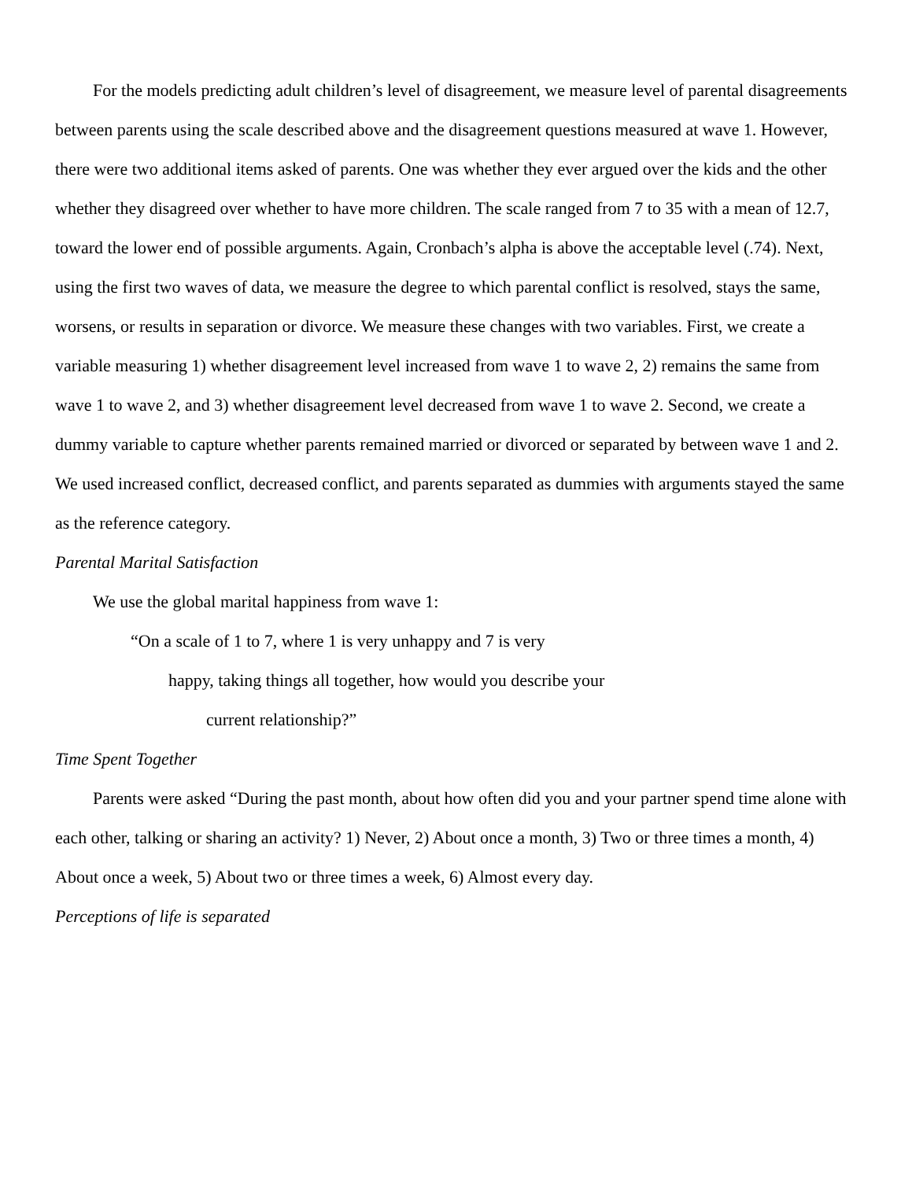For the models predicting adult children’s level of disagreement, we measure level of parental disagreements between parents using the scale described above and the disagreement questions measured at wave 1. However, there were two additional items asked of parents. One was whether they ever argued over the kids and the other whether they disagreed over whether to have more children. The scale ranged from 7 to 35 with a mean of 12.7, toward the lower end of possible arguments. Again, Cronbach’s alpha is above the acceptable level (.74). Next, using the first two waves of data, we measure the degree to which parental conflict is resolved, stays the same, worsens, or results in separation or divorce. We measure these changes with two variables. First, we create a variable measuring 1) whether disagreement level increased from wave 1 to wave 2, 2) remains the same from wave 1 to wave 2, and 3) whether disagreement level decreased from wave 1 to wave 2. Second, we create a dummy variable to capture whether parents remained married or divorced or separated by between wave 1 and 2. We used increased conflict, decreased conflict, and parents separated as dummies with arguments stayed the same as the reference category.
Parental Marital Satisfaction
We use the global marital happiness from wave 1:
“On a scale of 1 to 7, where 1 is very unhappy and 7 is very
happy, taking things all together, how would you describe your
current relationship?”
Time Spent Together
Parents were asked “During the past month, about how often did you and your partner spend time alone with each other, talking or sharing an activity? 1) Never, 2) About once a month, 3) Two or three times a month, 4) About once a week, 5) About two or three times a week, 6) Almost every day.
Perceptions of life is separated